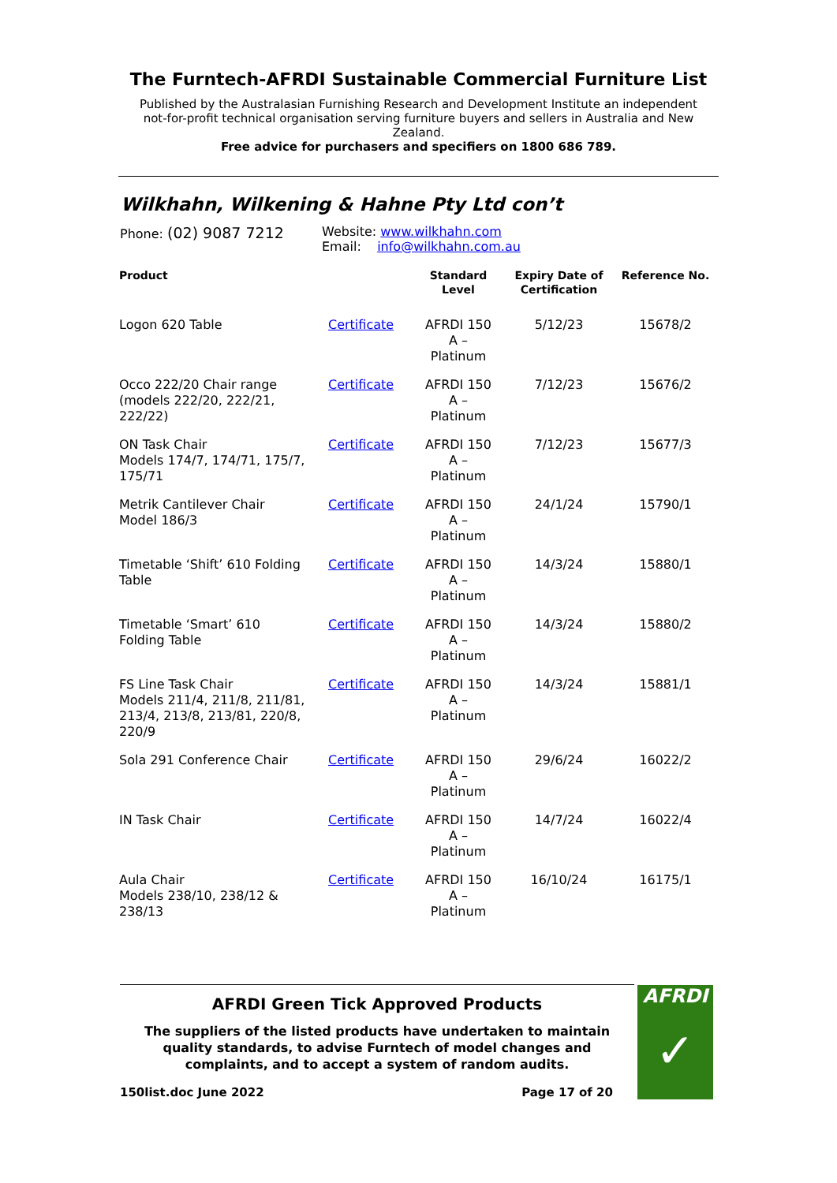The Furntech-AFRDI Sustainable Commercial Furniture List
Published by the Australasian Furnishing Research and Development Institute an independent not-for-profit technical organisation serving furniture buyers and sellers in Australia and New Zealand.
Free advice for purchasers and specifiers on 1800 686 789.
Wilkhahn, Wilkening & Hahne Pty Ltd con’t
Phone: (02) 9087 7212
Website: www.wilkhahn.com
Email: info@wilkhahn.com.au
| Product | | Standard Level | Expiry Date of Certification | Reference No. |
| --- | --- | --- | --- | --- |
| Logon 620 Table | Certificate | AFRDI 150 A – Platinum | 5/12/23 | 15678/2 |
| Occo 222/20 Chair range (models 222/20, 222/21, 222/22) | Certificate | AFRDI 150 A – Platinum | 7/12/23 | 15676/2 |
| ON Task Chair Models 174/7, 174/71, 175/7, 175/71 | Certificate | AFRDI 150 A – Platinum | 7/12/23 | 15677/3 |
| Metrik Cantilever Chair Model 186/3 | Certificate | AFRDI 150 A – Platinum | 24/1/24 | 15790/1 |
| Timetable ‘Shift’ 610 Folding Table | Certificate | AFRDI 150 A – Platinum | 14/3/24 | 15880/1 |
| Timetable ‘Smart’ 610 Folding Table | Certificate | AFRDI 150 A – Platinum | 14/3/24 | 15880/2 |
| FS Line Task Chair Models 211/4, 211/8, 211/81, 213/4, 213/8, 213/81, 220/8, 220/9 | Certificate | AFRDI 150 A – Platinum | 14/3/24 | 15881/1 |
| Sola 291 Conference Chair | Certificate | AFRDI 150 A – Platinum | 29/6/24 | 16022/2 |
| IN Task Chair | Certificate | AFRDI 150 A – Platinum | 14/7/24 | 16022/4 |
| Aula Chair Models 238/10, 238/12 & 238/13 | Certificate | AFRDI 150 A – Platinum | 16/10/24 | 16175/1 |
AFRDI Green Tick Approved Products
The suppliers of the listed products have undertaken to maintain quality standards, to advise Furntech of model changes and complaints, and to accept a system of random audits.
150list.doc June 2022 Page 17 of 20
AFRDI
✓